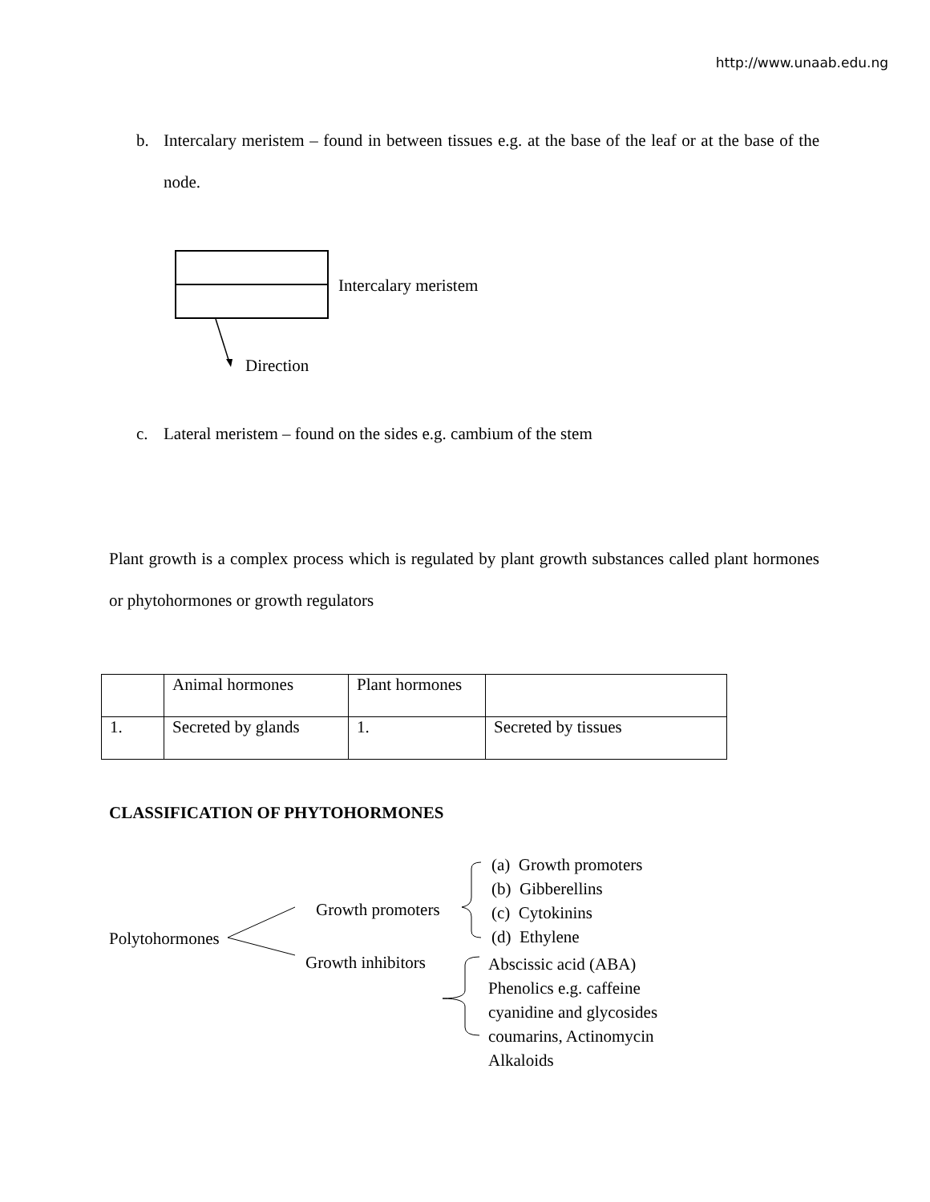http://www.unaab.edu.ng
b. Intercalary meristem – found in between tissues e.g. at the base of the leaf or at the base of the node.
Intercalary meristem
Direction
c. Lateral meristem – found on the sides e.g. cambium of the stem
Plant growth is a complex process which is regulated by plant growth substances called plant hormones or phytohormones or growth regulators
| | Animal hormones | Plant hormones | |
| 1. | Secreted by glands | 1. | Secreted by tissues |
CLASSIFICATION OF PHYTOHORMONES
Polytohormones
Growth promoters
Growth inhibitors
(a) Growth promoters
(b) Gibberellins
(c) Cytokinins
(d) Ethylene
Abscissic acid (ABA)
Phenolics e.g. caffeine
cyanidine and glycosides
coumarins, Actinomycin
Alkaloids